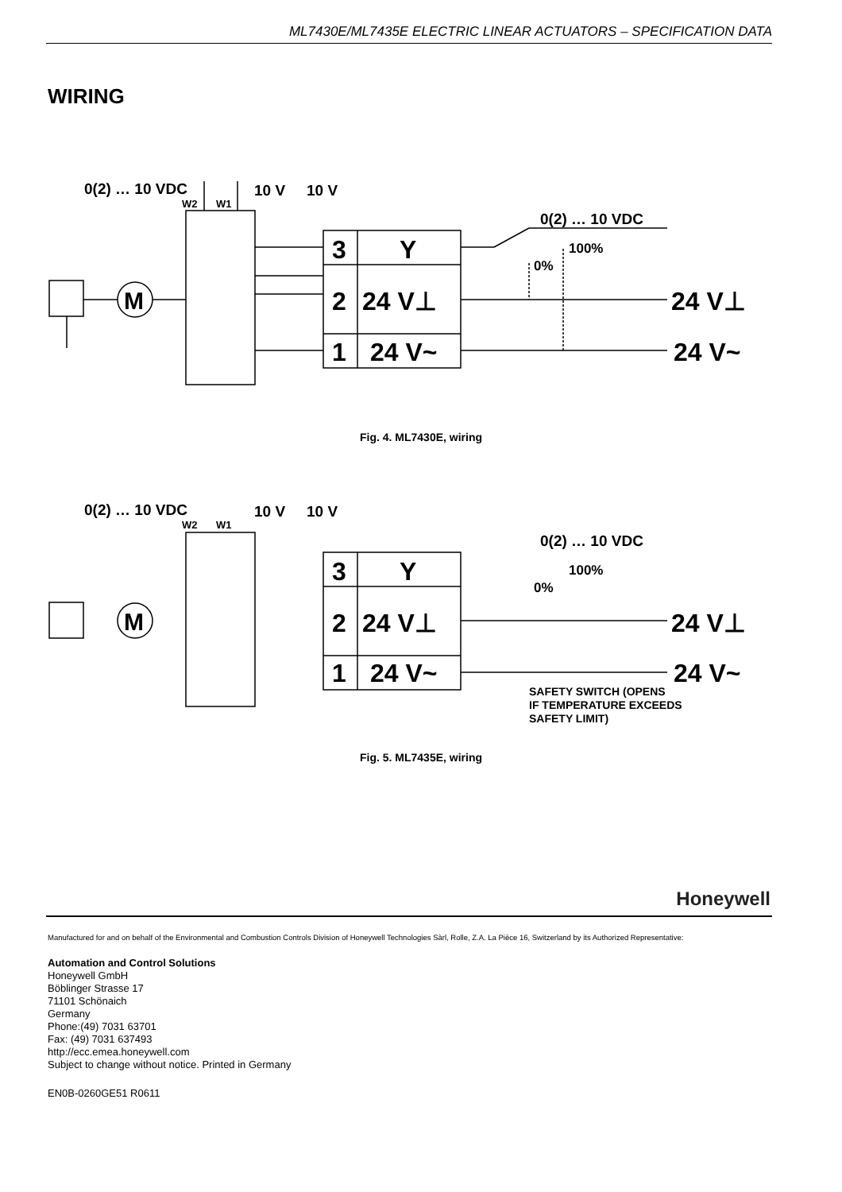ML7430E/ML7435E ELECTRIC LINEAR ACTUATORS – SPECIFICATION DATA
WIRING
0(2) … 10 VDC
W2
W1
10 V
10 V
M
3
Y
2
24 V⊥
1
24 V~
0(2) … 10 VDC
100%
0%
24 V⊥
24 V~
Fig. 4. ML7430E, wiring
0(2) … 10 VDC
W2
W1
10 V
10 V
M
3
Y
2
24 V⊥
1
24 V~
0(2) … 10 VDC
100%
0%
24 V⊥
24 V~
SAFETY SWITCH (OPENS
IF TEMPERATURE EXCEEDS
SAFETY LIMIT)
Fig. 5. ML7435E, wiring
Honeywell
Manufactured for and on behalf of the Environmental and Combustion Controls Division of Honeywell Technologies Sàrl, Rolle, Z.A. La Pièce 16, Switzerland by its Authorized Representative:
Automation and Control Solutions
Honeywell GmbH
Böblinger Strasse 17
71101 Schönaich
Germany
Phone:(49) 7031 63701
Fax: (49) 7031 637493
http://ecc.emea.honeywell.com
Subject to change without notice. Printed in Germany
EN0B-0260GE51 R0611